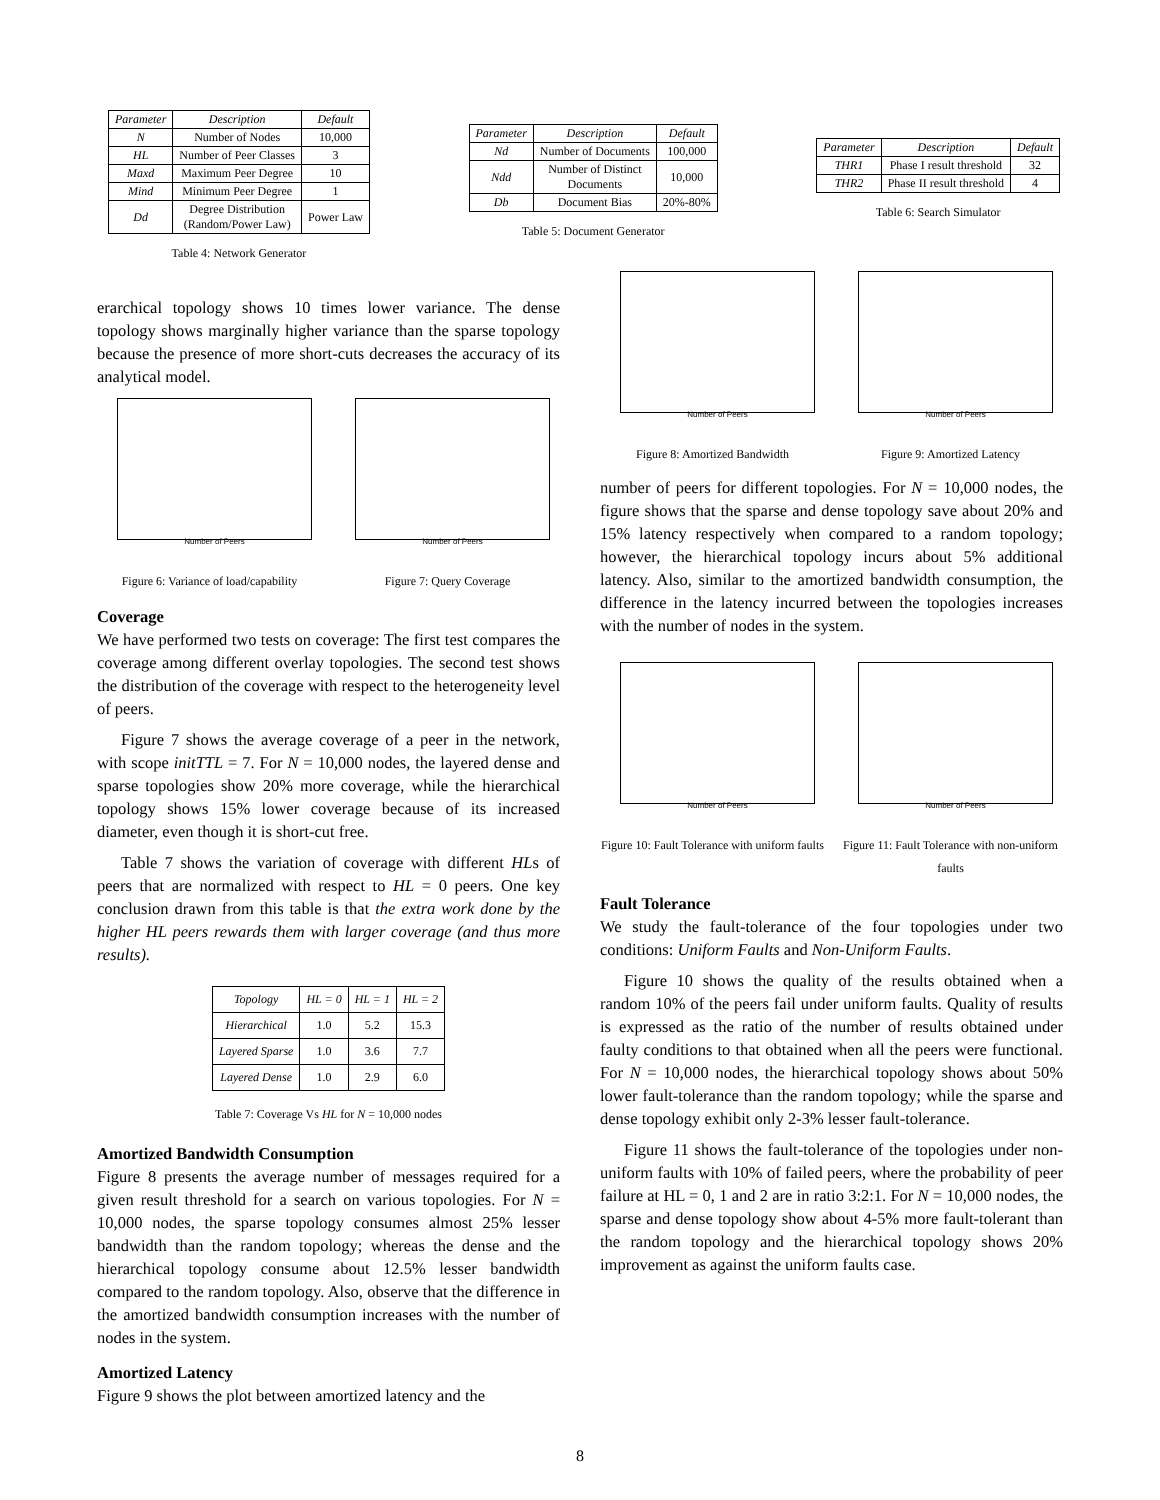| Parameter | Description | Default |
| --- | --- | --- |
| N | Number of Nodes | 10,000 |
| HL | Number of Peer Classes | 3 |
| Maxd | Maximum Peer Degree | 10 |
| Mind | Minimum Peer Degree | 1 |
| Dd | Degree Distribution (Random/Power Law) | Power Law |
Table 4: Network Generator
| Parameter | Description | Default |
| --- | --- | --- |
| Nd | Number of Documents | 100,000 |
| Ndd | Number of Distinct Documents | 10,000 |
| Db | Document Bias | 20%-80% |
Table 5: Document Generator
| Parameter | Description | Default |
| --- | --- | --- |
| THR1 | Phase I result threshold | 32 |
| THR2 | Phase II result threshold | 4 |
Table 6: Search Simulator
erarchical topology shows 10 times lower variance. The dense topology shows marginally higher variance than the sparse topology because the presence of more short-cuts decreases the accuracy of its analytical model.
Number of Peers
Figure 6: Variance of load/capability
Number of Peers
Figure 7: Query Coverage
Coverage
We have performed two tests on coverage: The first test compares the coverage among different overlay topologies. The second test shows the distribution of the coverage with respect to the heterogeneity level of peers.
Figure 7 shows the average coverage of a peer in the network, with scope initTTL = 7. For N = 10,000 nodes, the layered dense and sparse topologies show 20% more coverage, while the hierarchical topology shows 15% lower coverage because of its increased diameter, even though it is short-cut free.
Table 7 shows the variation of coverage with different HLs of peers that are normalized with respect to HL = 0 peers. One key conclusion drawn from this table is that the extra work done by the higher HL peers rewards them with larger coverage (and thus more results).
| Topology | HL = 0 | HL = 1 | HL = 2 |
| --- | --- | --- | --- |
| Hierarchical | 1.0 | 5.2 | 15.3 |
| Layered Sparse | 1.0 | 3.6 | 7.7 |
| Layered Dense | 1.0 | 2.9 | 6.0 |
Table 7: Coverage Vs HL for N = 10,000 nodes
Amortized Bandwidth Consumption
Figure 8 presents the average number of messages required for a given result threshold for a search on various topologies. For N = 10,000 nodes, the sparse topology consumes almost 25% lesser bandwidth than the random topology; whereas the dense and the hierarchical topology consume about 12.5% lesser bandwidth compared to the random topology. Also, observe that the difference in the amortized bandwidth consumption increases with the number of nodes in the system.
Amortized Latency
Figure 9 shows the plot between amortized latency and the
Number of Peers
Figure 8: Amortized Bandwidth
Number of Peers
Figure 9: Amortized Latency
number of peers for different topologies. For N = 10,000 nodes, the figure shows that the sparse and dense topology save about 20% and 15% latency respectively when compared to a random topology; however, the hierarchical topology incurs about 5% additional latency. Also, similar to the amortized bandwidth consumption, the difference in the latency incurred between the topologies increases with the number of nodes in the system.
Number of Peers
Figure 10: Fault Tolerance with uniform faults
Number of Peers
Figure 11: Fault Tolerance with non-uniform faults
Fault Tolerance
We study the fault-tolerance of the four topologies under two conditions: Uniform Faults and Non-Uniform Faults.
Figure 10 shows the quality of the results obtained when a random 10% of the peers fail under uniform faults. Quality of results is expressed as the ratio of the number of results obtained under faulty conditions to that obtained when all the peers were functional. For N = 10,000 nodes, the hierarchical topology shows about 50% lower fault-tolerance than the random topology; while the sparse and dense topology exhibit only 2-3% lesser fault-tolerance.
Figure 11 shows the fault-tolerance of the topologies under non-uniform faults with 10% of failed peers, where the probability of peer failure at HL = 0, 1 and 2 are in ratio 3:2:1. For N = 10,000 nodes, the sparse and dense topology show about 4-5% more fault-tolerant than the random topology and the hierarchical topology shows 20% improvement as against the uniform faults case.
8